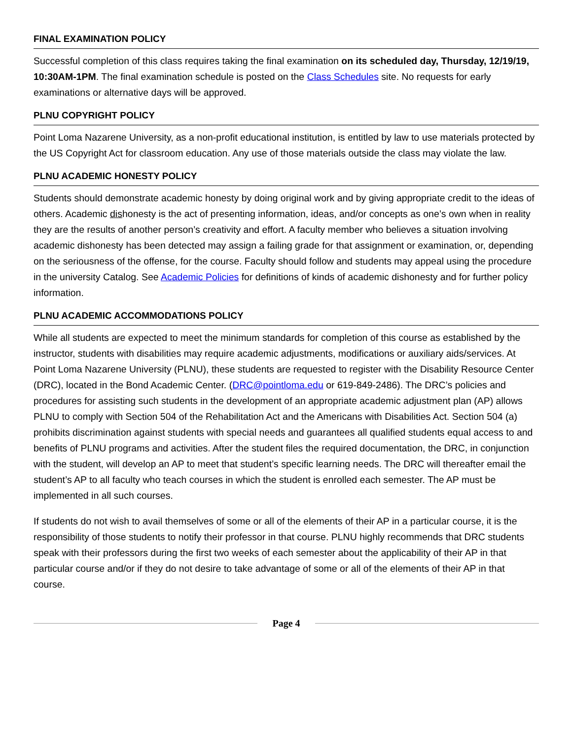FINAL EXAMINATION POLICY
Successful completion of this class requires taking the final examination on its scheduled day, Thursday, 12/19/19, 10:30AM-1PM. The final examination schedule is posted on the Class Schedules site. No requests for early examinations or alternative days will be approved.
PLNU COPYRIGHT POLICY
Point Loma Nazarene University, as a non-profit educational institution, is entitled by law to use materials protected by the US Copyright Act for classroom education. Any use of those materials outside the class may violate the law.
PLNU ACADEMIC HONESTY POLICY
Students should demonstrate academic honesty by doing original work and by giving appropriate credit to the ideas of others. Academic dishonesty is the act of presenting information, ideas, and/or concepts as one’s own when in reality they are the results of another person’s creativity and effort. A faculty member who believes a situation involving academic dishonesty has been detected may assign a failing grade for that assignment or examination, or, depending on the seriousness of the offense, for the course. Faculty should follow and students may appeal using the procedure in the university Catalog. See Academic Policies for definitions of kinds of academic dishonesty and for further policy information.
PLNU ACADEMIC ACCOMMODATIONS POLICY
While all students are expected to meet the minimum standards for completion of this course as established by the instructor, students with disabilities may require academic adjustments, modifications or auxiliary aids/services. At Point Loma Nazarene University (PLNU), these students are requested to register with the Disability Resource Center (DRC), located in the Bond Academic Center. (DRC@pointloma.edu or 619-849-2486). The DRC’s policies and procedures for assisting such students in the development of an appropriate academic adjustment plan (AP) allows PLNU to comply with Section 504 of the Rehabilitation Act and the Americans with Disabilities Act. Section 504 (a) prohibits discrimination against students with special needs and guarantees all qualified students equal access to and benefits of PLNU programs and activities. After the student files the required documentation, the DRC, in conjunction with the student, will develop an AP to meet that student’s specific learning needs. The DRC will thereafter email the student’s AP to all faculty who teach courses in which the student is enrolled each semester. The AP must be implemented in all such courses.
If students do not wish to avail themselves of some or all of the elements of their AP in a particular course, it is the responsibility of those students to notify their professor in that course. PLNU highly recommends that DRC students speak with their professors during the first two weeks of each semester about the applicability of their AP in that particular course and/or if they do not desire to take advantage of some or all of the elements of their AP in that course.
Page 4